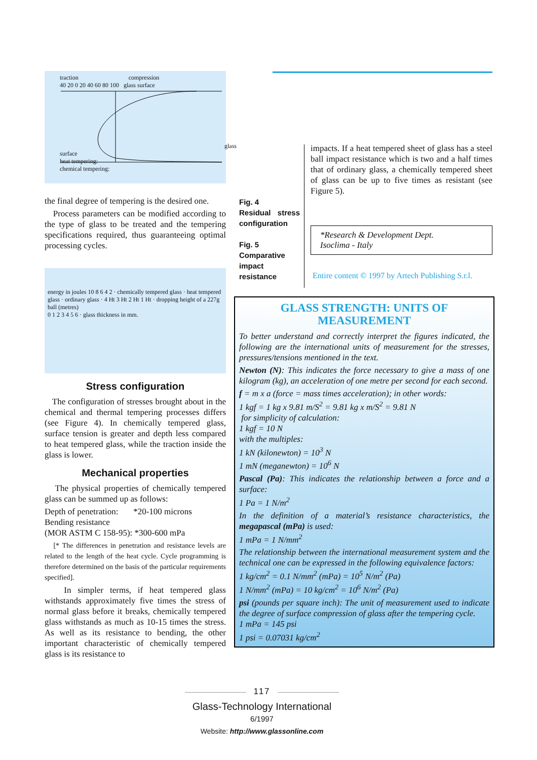traction compression
40 20 0 20 40 60 80 100 glass surface
glass surface
heat tempering:
chemical tempering:
the final degree of tempering is the desired one.
Process parameters can be modified according to the type of glass to be treated and the tempering specifications required, thus guaranteeing optimal processing cycles.
energy in joules 10 8 6 4 2 · chemically tempered glass · heat tempered glass · ordinary glass · 4 Ht 3 Ht 2 Ht 1 Ht · dropping height of a 227g ball (metres)
0 1 2 3 4 5 6 · glass thickness in mm.
Stress configuration
The configuration of stresses brought about in the chemical and thermal tempering processes differs (see Figure 4). In chemically tempered glass, surface tension is greater and depth less compared to heat tempered glass, while the traction inside the glass is lower.
Mechanical properties
The physical properties of chemically tempered glass can be summed up as follows:
Depth of penetration: *20-100 microns
Bending resistance
(MOR ASTM C 158-95): *300-600 mPa
[* The differences in penetration and resistance levels are related to the length of the heat cycle. Cycle programming is therefore determined on the basis of the particular requirements specified].
In simpler terms, if heat tempered glass withstands approximately five times the stress of normal glass before it breaks, chemically tempered glass withstands as much as 10-15 times the stress. As well as its resistance to bending, the other important characteristic of chemically tempered glass is its resistance to
Fig. 4
Residual stress configuration
Fig. 5
Comparative impact resistance
impacts. If a heat tempered sheet of glass has a steel ball impact resistance which is two and a half times that of ordinary glass, a chemically tempered sheet of glass can be up to five times as resistant (see Figure 5).
*Research & Development Dept.
Isoclima - Italy
Entire content © 1997 by Artech Publishing S.r.l.
GLASS STRENGTH: UNITS OF MEASUREMENT
To better understand and correctly interpret the figures indicated, the following are the international units of measurement for the stresses, pressures/tensions mentioned in the text.
Newton (N): This indicates the force necessary to give a mass of one kilogram (kg), an acceleration of one metre per second for each second.
f = m x a (force = mass times acceleration); in other words:
1 kgf = 1 kg x 9.81 m/S<sup>2</sup> = 9.81 kg x m/S<sup>2</sup> = 9.81 N
for simplicity of calculation:
1 kgf = 10 N
with the multiples:
1 kN (kilonewton) = 10<sup>3</sup> N
1 mN (meganewton) = 10<sup>6</sup> N
Pascal (Pa): This indicates the relationship between a force and a surface:
1 Pa = 1 N/m<sup>2</sup>
In the definition of a material’s resistance characteristics, the megapascal (mPa) is used:
1 mPa = 1 N/mm<sup>2</sup>
The relationship between the international measurement system and the technical one can be expressed in the following equivalence factors:
1 kg/cm<sup>2</sup> = 0.1 N/mm<sup>2</sup> (mPa) = 10<sup>5</sup> N/m<sup>2</sup> (Pa)
1 N/mm<sup>2</sup> (mPa) = 10 kg/cm<sup>2</sup> = 10<sup>6</sup> N/m<sup>2</sup> (Pa)
psi (pounds per square inch): The unit of measurement used to indicate the degree of surface compression of glass after the tempering cycle.
1 mPa = 145 psi
1 psi = 0.07031 kg/cm<sup>2</sup>
117
Glass-Technology International 6/1997
Website: http://www.glassonline.com